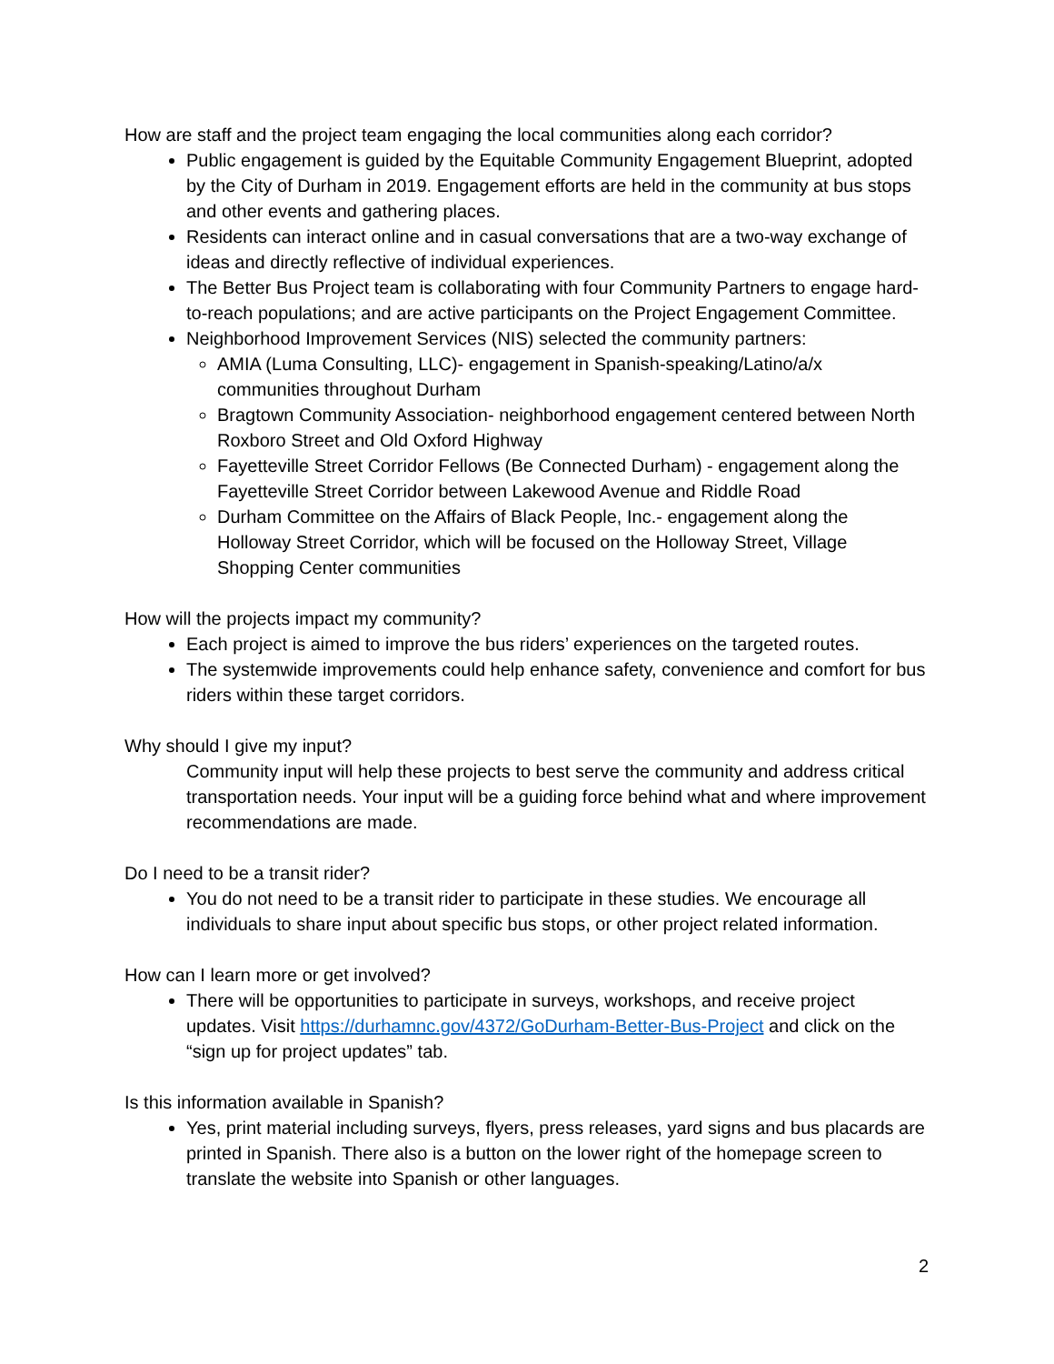How are staff and the project team engaging the local communities along each corridor?
Public engagement is guided by the Equitable Community Engagement Blueprint, adopted by the City of Durham in 2019. Engagement efforts are held in the community at bus stops and other events and gathering places.
Residents can interact online and in casual conversations that are a two-way exchange of ideas and directly reflective of individual experiences.
The Better Bus Project team is collaborating with four Community Partners to engage hard-to-reach populations; and are active participants on the Project Engagement Committee.
Neighborhood Improvement Services (NIS) selected the community partners:
AMIA (Luma Consulting, LLC)- engagement in Spanish-speaking/Latino/a/x communities throughout Durham
Bragtown Community Association- neighborhood engagement centered between North Roxboro Street and Old Oxford Highway
Fayetteville Street Corridor Fellows (Be Connected Durham) - engagement along the Fayetteville Street Corridor between Lakewood Avenue and Riddle Road
Durham Committee on the Affairs of Black People, Inc.- engagement along the Holloway Street Corridor, which will be focused on the Holloway Street, Village Shopping Center communities
How will the projects impact my community?
Each project is aimed to improve the bus riders’ experiences on the targeted routes.
The systemwide improvements could help enhance safety, convenience and comfort for bus riders within these target corridors.
Why should I give my input?
Community input will help these projects to best serve the community and address critical transportation needs. Your input will be a guiding force behind what and where improvement recommendations are made.
Do I need to be a transit rider?
You do not need to be a transit rider to participate in these studies. We encourage all individuals to share input about specific bus stops, or other project related information.
How can I learn more or get involved?
There will be opportunities to participate in surveys, workshops, and receive project updates. Visit https://durhamnc.gov/4372/GoDurham-Better-Bus-Project and click on the “sign up for project updates” tab.
Is this information available in Spanish?
Yes, print material including surveys, flyers, press releases, yard signs and bus placards are printed in Spanish. There also is a button on the lower right of the homepage screen to translate the website into Spanish or other languages.
2